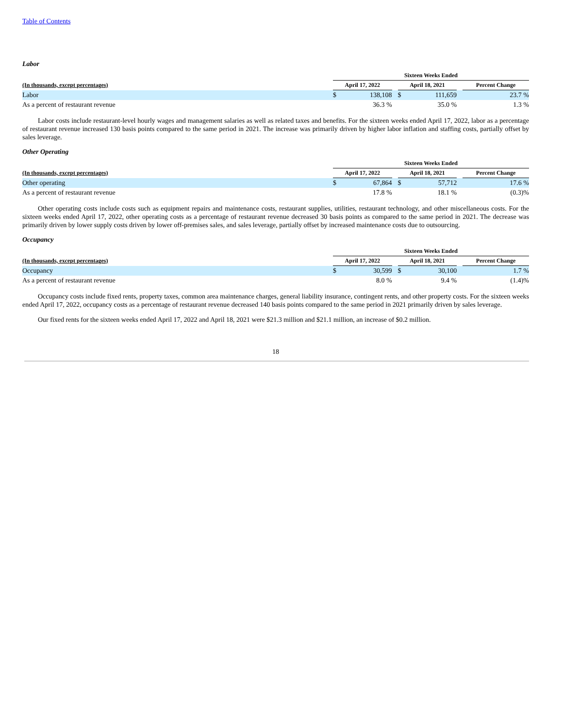Table of Contents
Labor
| | Sixteen Weeks Ended | | | | | | |
| --- | --- | --- | --- | --- | --- | --- | --- |
| (In thousands, except percentages) | April 17, 2022 | | | April 18, 2021 | | | Percent Change |
| Labor | $ | 138,108 | | $ | 111,659 | | 23.7 % |
| As a percent of restaurant revenue | | 36.3 % | | | 35.0 % | | 1.3 % |
Labor costs include restaurant-level hourly wages and management salaries as well as related taxes and benefits. For the sixteen weeks ended April 17, 2022, labor as a percentage of restaurant revenue increased 130 basis points compared to the same period in 2021. The increase was primarily driven by higher labor inflation and staffing costs, partially offset by sales leverage.
Other Operating
| | Sixteen Weeks Ended | | | | | | |
| --- | --- | --- | --- | --- | --- | --- | --- |
| (In thousands, except percentages) | April 17, 2022 | | | April 18, 2021 | | | Percent Change |
| Other operating | $ | 67,864 | | $ | 57,712 | | 17.6 % |
| As a percent of restaurant revenue | | 17.8 % | | | 18.1 % | | (0.3)% |
Other operating costs include costs such as equipment repairs and maintenance costs, restaurant supplies, utilities, restaurant technology, and other miscellaneous costs. For the sixteen weeks ended April 17, 2022, other operating costs as a percentage of restaurant revenue decreased 30 basis points as compared to the same period in 2021. The decrease was primarily driven by lower supply costs driven by lower off-premises sales, and sales leverage, partially offset by increased maintenance costs due to outsourcing.
Occupancy
| | Sixteen Weeks Ended | | | | | | |
| --- | --- | --- | --- | --- | --- | --- | --- |
| (In thousands, except percentages) | April 17, 2022 | | | April 18, 2021 | | | Percent Change |
| Occupancy | $ | 30,599 | | $ | 30,100 | | 1.7 % |
| As a percent of restaurant revenue | | 8.0 % | | | 9.4 % | | (1.4)% |
Occupancy costs include fixed rents, property taxes, common area maintenance charges, general liability insurance, contingent rents, and other property costs. For the sixteen weeks ended April 17, 2022, occupancy costs as a percentage of restaurant revenue decreased 140 basis points compared to the same period in 2021 primarily driven by sales leverage.
Our fixed rents for the sixteen weeks ended April 17, 2022 and April 18, 2021 were $21.3 million and $21.1 million, an increase of $0.2 million.
18